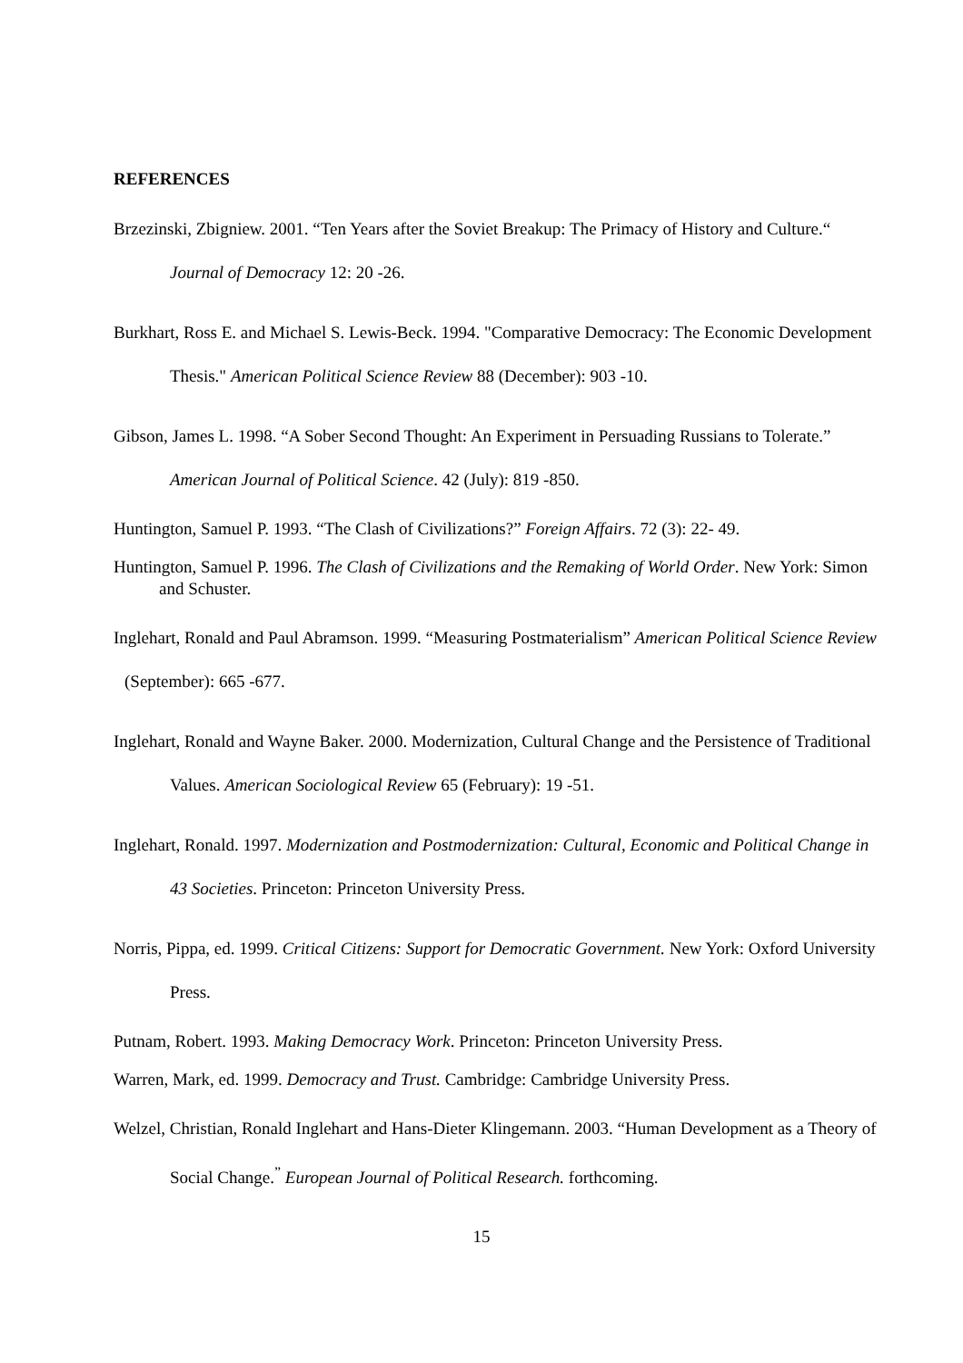REFERENCES
Brzezinski, Zbigniew. 2001. “Ten Years after the Soviet Breakup: The Primacy of History and Culture.“ Journal of Democracy 12: 20 -26.
Burkhart, Ross E. and Michael S. Lewis-Beck. 1994. "Comparative Democracy: The Economic Development Thesis." American Political Science Review 88 (December): 903 -10.
Gibson, James L. 1998. “A Sober Second Thought: An Experiment in Persuading Russians to Tolerate.” American Journal of Political Science. 42 (July): 819 -850.
Huntington, Samuel P. 1993. “The Clash of Civilizations?” Foreign Affairs. 72 (3): 22- 49.
Huntington, Samuel P. 1996. The Clash of Civilizations and the Remaking of World Order. New York: Simon and Schuster.
Inglehart, Ronald and Paul Abramson. 1999. “Measuring Postmaterialism” American Political Science Review (September): 665 -677.
Inglehart, Ronald and Wayne Baker. 2000. Modernization, Cultural Change and the Persistence of Traditional Values. American Sociological Review 65 (February): 19 -51.
Inglehart, Ronald. 1997. Modernization and Postmodernization: Cultural, Economic and Political Change in 43 Societies. Princeton: Princeton University Press.
Norris, Pippa, ed. 1999. Critical Citizens: Support for Democratic Government. New York: Oxford University Press.
Putnam, Robert. 1993. Making Democracy Work. Princeton: Princeton University Press.
Warren, Mark, ed. 1999. Democracy and Trust. Cambridge: Cambridge University Press.
Welzel, Christian, Ronald Inglehart and Hans-Dieter Klingemann. 2003. “Human Development as a Theory of Social Change.<sup>”</sup> European Journal of Political Research. forthcoming.
15